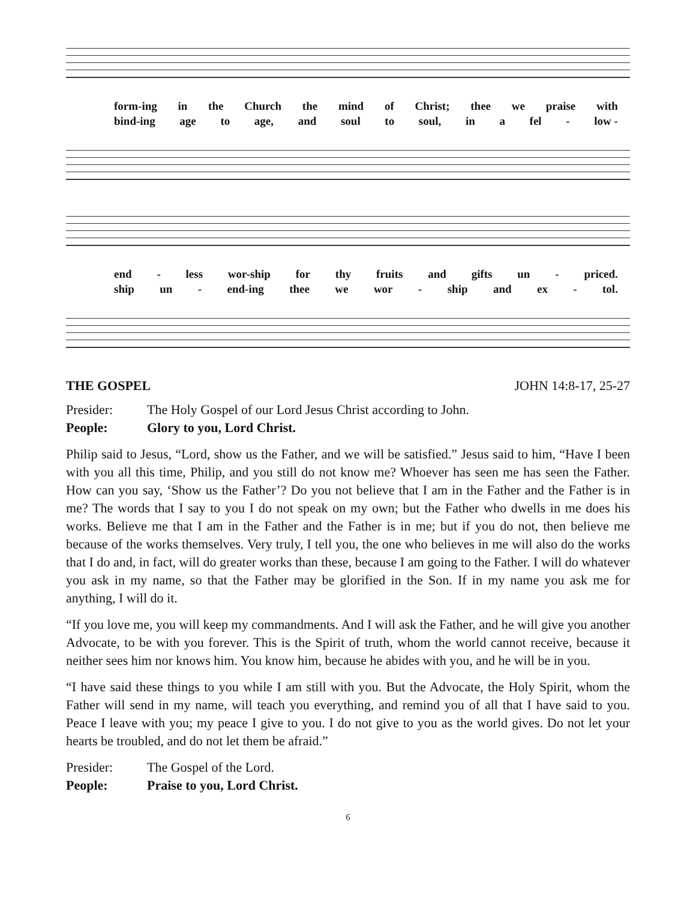form-ing in the Church the mind of Christ; thee we praise with
bind-ing age to age, and soul to soul, in a fel - low -
end - less wor-ship for thy fruits and gifts un - priced.
ship un - end-ing thee we wor - ship and ex - tol.
THE GOSPEL JOHN 14:8-17, 25-27
Presider: The Holy Gospel of our Lord Jesus Christ according to John.
People: Glory to you, Lord Christ.
Philip said to Jesus, “Lord, show us the Father, and we will be satisfied.” Jesus said to him, “Have I been with you all this time, Philip, and you still do not know me? Whoever has seen me has seen the Father. How can you say, ‘Show us the Father’? Do you not believe that I am in the Father and the Father is in me? The words that I say to you I do not speak on my own; but the Father who dwells in me does his works. Believe me that I am in the Father and the Father is in me; but if you do not, then believe me because of the works themselves. Very truly, I tell you, the one who believes in me will also do the works that I do and, in fact, will do greater works than these, because I am going to the Father. I will do whatever you ask in my name, so that the Father may be glorified in the Son. If in my name you ask me for anything, I will do it.
“If you love me, you will keep my commandments. And I will ask the Father, and he will give you another Advocate, to be with you forever. This is the Spirit of truth, whom the world cannot receive, because it neither sees him nor knows him. You know him, because he abides with you, and he will be in you.
“I have said these things to you while I am still with you. But the Advocate, the Holy Spirit, whom the Father will send in my name, will teach you everything, and remind you of all that I have said to you. Peace I leave with you; my peace I give to you. I do not give to you as the world gives. Do not let your hearts be troubled, and do not let them be afraid.”
Presider: The Gospel of the Lord.
People: Praise to you, Lord Christ.
6